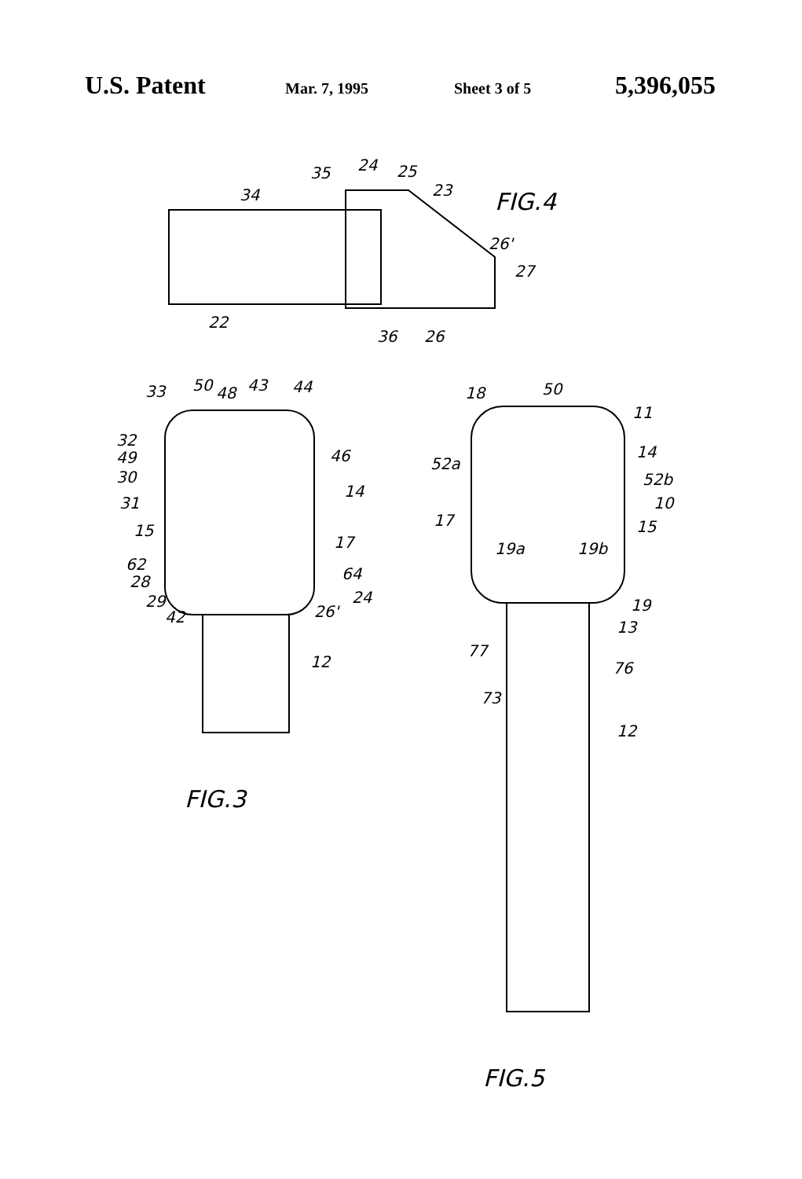U.S. Patent Mar. 7, 1995 Sheet 3 of 5 5,396,055
FIG.4
35
24
25
23
34
26'
27
22
36
26
33
50
48
43
44
32
49
46
30
31
14
15
17
62
28
64
29
24
42
26'
12
FIG.3
18
50
11
14
52a
52b
10
17
15
19a
19b
19
13
77
76
73
12
FIG.5